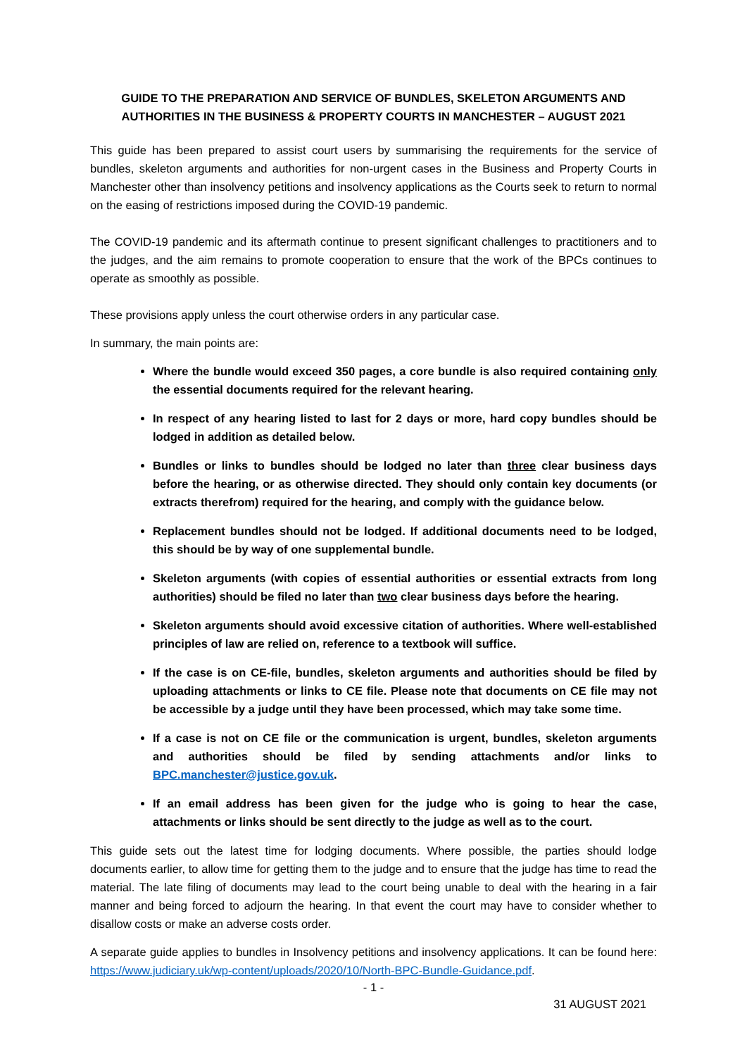GUIDE TO THE PREPARATION AND SERVICE OF BUNDLES, SKELETON ARGUMENTS AND AUTHORITIES IN THE BUSINESS & PROPERTY COURTS IN MANCHESTER – AUGUST 2021
This guide has been prepared to assist court users by summarising the requirements for the service of bundles, skeleton arguments and authorities for non-urgent cases in the Business and Property Courts in Manchester other than insolvency petitions and insolvency applications as the Courts seek to return to normal on the easing of restrictions imposed during the COVID-19 pandemic.
The COVID-19 pandemic and its aftermath continue to present significant challenges to practitioners and to the judges, and the aim remains to promote cooperation to ensure that the work of the BPCs continues to operate as smoothly as possible.
These provisions apply unless the court otherwise orders in any particular case.
In summary, the main points are:
Where the bundle would exceed 350 pages, a core bundle is also required containing only the essential documents required for the relevant hearing.
In respect of any hearing listed to last for 2 days or more, hard copy bundles should be lodged in addition as detailed below.
Bundles or links to bundles should be lodged no later than three clear business days before the hearing, or as otherwise directed. They should only contain key documents (or extracts therefrom) required for the hearing, and comply with the guidance below.
Replacement bundles should not be lodged. If additional documents need to be lodged, this should be by way of one supplemental bundle.
Skeleton arguments (with copies of essential authorities or essential extracts from long authorities) should be filed no later than two clear business days before the hearing.
Skeleton arguments should avoid excessive citation of authorities. Where well-established principles of law are relied on, reference to a textbook will suffice.
If the case is on CE-file, bundles, skeleton arguments and authorities should be filed by uploading attachments or links to CE file. Please note that documents on CE file may not be accessible by a judge until they have been processed, which may take some time.
If a case is not on CE file or the communication is urgent, bundles, skeleton arguments and authorities should be filed by sending attachments and/or links to BPC.manchester@justice.gov.uk.
If an email address has been given for the judge who is going to hear the case, attachments or links should be sent directly to the judge as well as to the court.
This guide sets out the latest time for lodging documents. Where possible, the parties should lodge documents earlier, to allow time for getting them to the judge and to ensure that the judge has time to read the material. The late filing of documents may lead to the court being unable to deal with the hearing in a fair manner and being forced to adjourn the hearing. In that event the court may have to consider whether to disallow costs or make an adverse costs order.
A separate guide applies to bundles in Insolvency petitions and insolvency applications. It can be found here: https://www.judiciary.uk/wp-content/uploads/2020/10/North-BPC-Bundle-Guidance.pdf.
- 1 -
31 AUGUST 2021